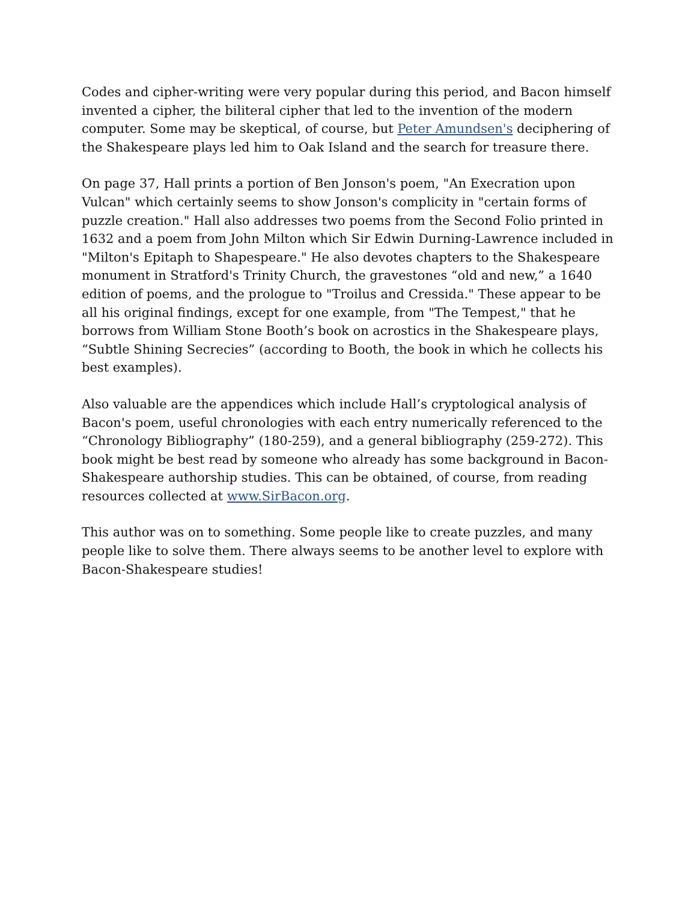Codes and cipher-writing were very popular during this period, and Bacon himself invented a cipher, the biliteral cipher that led to the invention of the modern computer. Some may be skeptical, of course, but Peter Amundsen's deciphering of the Shakespeare plays led him to Oak Island and the search for treasure there.
On page 37, Hall prints a portion of Ben Jonson's poem, "An Execration upon Vulcan" which certainly seems to show Jonson's complicity in "certain forms of puzzle creation." Hall also addresses two poems from the Second Folio printed in 1632 and a poem from John Milton which Sir Edwin Durning-Lawrence included in "Milton's Epitaph to Shapespeare." He also devotes chapters to the Shakespeare monument in Stratford's Trinity Church, the gravestones “old and new,” a 1640 edition of poems, and the prologue to "Troilus and Cressida." These appear to be all his original findings, except for one example, from "The Tempest," that he borrows from William Stone Booth’s book on acrostics in the Shakespeare plays, “Subtle Shining Secrecies” (according to Booth, the book in which he collects his best examples).
Also valuable are the appendices which include Hall’s cryptological analysis of Bacon's poem, useful chronologies with each entry numerically referenced to the “Chronology Bibliography” (180-259), and a general bibliography (259-272). This book might be best read by someone who already has some background in Bacon-Shakespeare authorship studies. This can be obtained, of course, from reading resources collected at www.SirBacon.org.
This author was on to something. Some people like to create puzzles, and many people like to solve them. There always seems to be another level to explore with Bacon-Shakespeare studies!